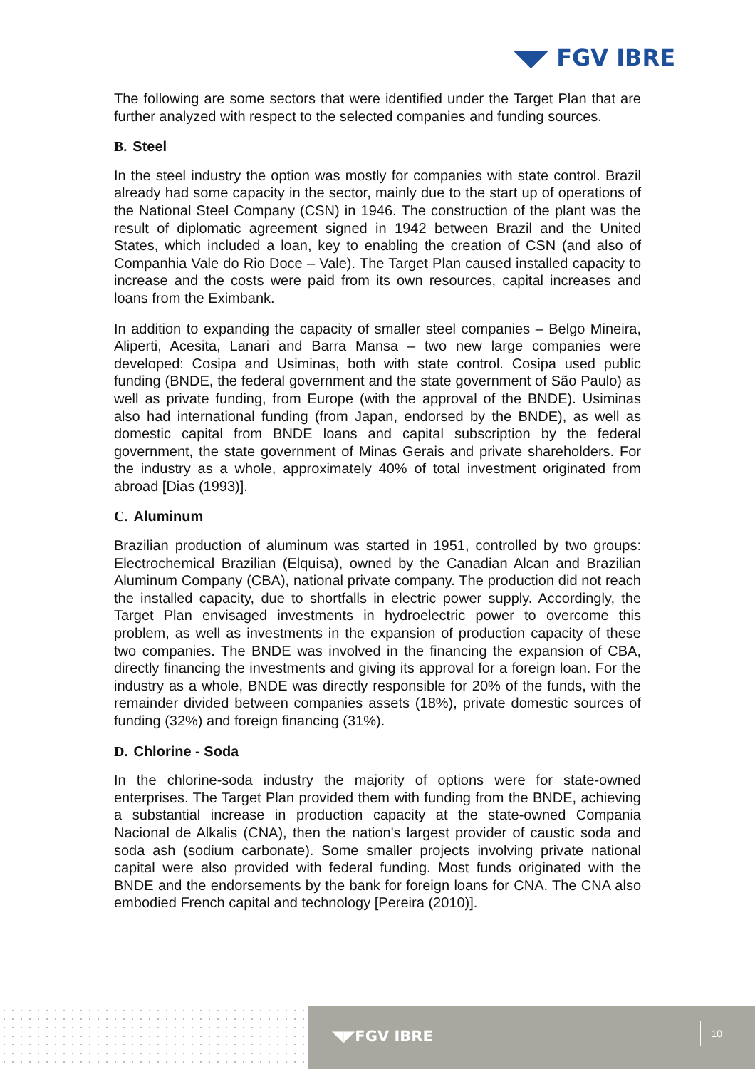◥◤ FGV IBRE
The following are some sectors that were identified under the Target Plan that are further analyzed with respect to the selected companies and funding sources.
B. Steel
In the steel industry the option was mostly for companies with state control. Brazil already had some capacity in the sector, mainly due to the start up of operations of the National Steel Company (CSN) in 1946. The construction of the plant was the result of diplomatic agreement signed in 1942 between Brazil and the United States, which included a loan, key to enabling the creation of CSN (and also of Companhia Vale do Rio Doce – Vale). The Target Plan caused installed capacity to increase and the costs were paid from its own resources, capital increases and loans from the Eximbank.
In addition to expanding the capacity of smaller steel companies – Belgo Mineira, Aliperti, Acesita, Lanari and Barra Mansa – two new large companies were developed: Cosipa and Usiminas, both with state control. Cosipa used public funding (BNDE, the federal government and the state government of São Paulo) as well as private funding, from Europe (with the approval of the BNDE). Usiminas also had international funding (from Japan, endorsed by the BNDE), as well as domestic capital from BNDE loans and capital subscription by the federal government, the state government of Minas Gerais and private shareholders. For the industry as a whole, approximately 40% of total investment originated from abroad [Dias (1993)].
C. Aluminum
Brazilian production of aluminum was started in 1951, controlled by two groups: Electrochemical Brazilian (Elquisa), owned by the Canadian Alcan and Brazilian Aluminum Company (CBA), national private company. The production did not reach the installed capacity, due to shortfalls in electric power supply. Accordingly, the Target Plan envisaged investments in hydroelectric power to overcome this problem, as well as investments in the expansion of production capacity of these two companies. The BNDE was involved in the financing the expansion of CBA, directly financing the investments and giving its approval for a foreign loan. For the industry as a whole, BNDE was directly responsible for 20% of the funds, with the remainder divided between companies assets (18%), private domestic sources of funding (32%) and foreign financing (31%).
D. Chlorine - Soda
In the chlorine-soda industry the majority of options were for state-owned enterprises. The Target Plan provided them with funding from the BNDE, achieving a substantial increase in production capacity at the state-owned Compania Nacional de Alkalis (CNA), then the nation's largest provider of caustic soda and soda ash (sodium carbonate). Some smaller projects involving private national capital were also provided with federal funding. Most funds originated with the BNDE and the endorsements by the bank for foreign loans for CNA. The CNA also embodied French capital and technology [Pereira (2010)].
◥◤FGV IBRE
10